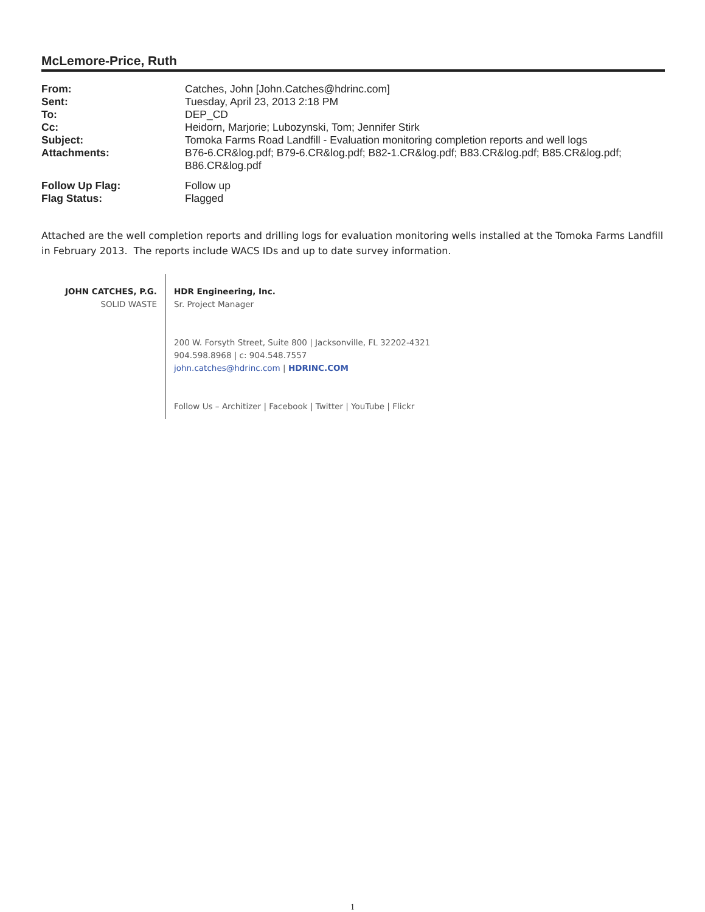McLemore-Price, Ruth
| From: | Catches, John [John.Catches@hdrinc.com] |
| Sent: | Tuesday, April 23, 2013 2:18 PM |
| To: | DEP_CD |
| Cc: | Heidorn, Marjorie; Lubozynski, Tom; Jennifer Stirk |
| Subject: | Tomoka Farms Road Landfill - Evaluation monitoring completion reports and well logs |
| Attachments: | B76-6.CR&log.pdf; B79-6.CR&log.pdf; B82-1.CR&log.pdf; B83.CR&log.pdf; B85.CR&log.pdf; B86.CR&log.pdf |
| Follow Up Flag: | Follow up |
| Flag Status: | Flagged |
Attached are the well completion reports and drilling logs for evaluation monitoring wells installed at the Tomoka Farms Landfill in February 2013. The reports include WACS IDs and up to date survey information.
JOHN CATCHES, P.G.
SOLID WASTE
HDR Engineering, Inc.
Sr. Project Manager
200 W. Forsyth Street, Suite 800 | Jacksonville, FL 32202-4321
904.598.8968 | c: 904.548.7557
john.catches@hdrinc.com | HDRINC.COM
Follow Us – Architizer | Facebook | Twitter | YouTube | Flickr
1